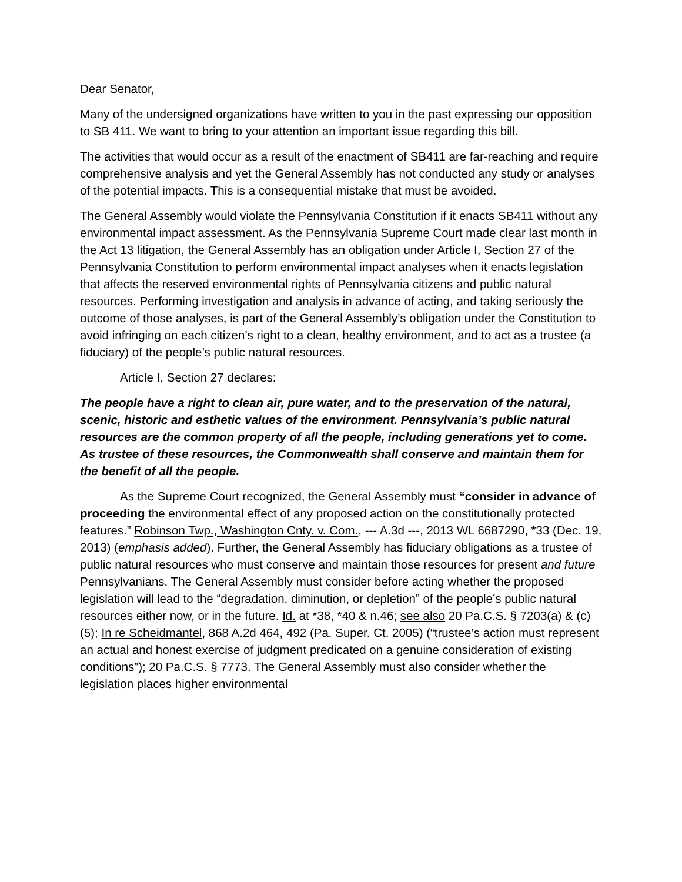Dear Senator,
Many of the undersigned organizations have written to you in the past expressing our opposition to SB 411. We want to bring to your attention an important issue regarding this bill.
The activities that would occur as a result of the enactment of SB411 are far-reaching and require comprehensive analysis and yet the General Assembly has not conducted any study or analyses of the potential impacts. This is a consequential mistake that must be avoided.
The General Assembly would violate the Pennsylvania Constitution if it enacts SB411 without any environmental impact assessment. As the Pennsylvania Supreme Court made clear last month in the Act 13 litigation, the General Assembly has an obligation under Article I, Section 27 of the Pennsylvania Constitution to perform environmental impact analyses when it enacts legislation that affects the reserved environmental rights of Pennsylvania citizens and public natural resources. Performing investigation and analysis in advance of acting, and taking seriously the outcome of those analyses, is part of the General Assembly’s obligation under the Constitution to avoid infringing on each citizen’s right to a clean, healthy environment, and to act as a trustee (a fiduciary) of the people’s public natural resources.
Article I, Section 27 declares:
The people have a right to clean air, pure water, and to the preservation of the natural, scenic, historic and esthetic values of the environment. Pennsylvania’s public natural resources are the common property of all the people, including generations yet to come. As trustee of these resources, the Commonwealth shall conserve and maintain them for the benefit of all the people.
As the Supreme Court recognized, the General Assembly must “consider in advance of proceeding the environmental effect of any proposed action on the constitutionally protected features.” Robinson Twp., Washington Cnty. v. Com., --- A.3d ---, 2013 WL 6687290, *33 (Dec. 19, 2013) (emphasis added). Further, the General Assembly has fiduciary obligations as a trustee of public natural resources who must conserve and maintain those resources for present and future Pennsylvanians. The General Assembly must consider before acting whether the proposed legislation will lead to the “degradation, diminution, or depletion” of the people’s public natural resources either now, or in the future. Id. at *38, *40 & n.46; see also 20 Pa.C.S. § 7203(a) & (c)(5); In re Scheidmantel, 868 A.2d 464, 492 (Pa. Super. Ct. 2005) (“trustee’s action must represent an actual and honest exercise of judgment predicated on a genuine consideration of existing conditions”); 20 Pa.C.S. § 7773. The General Assembly must also consider whether the legislation places higher environmental